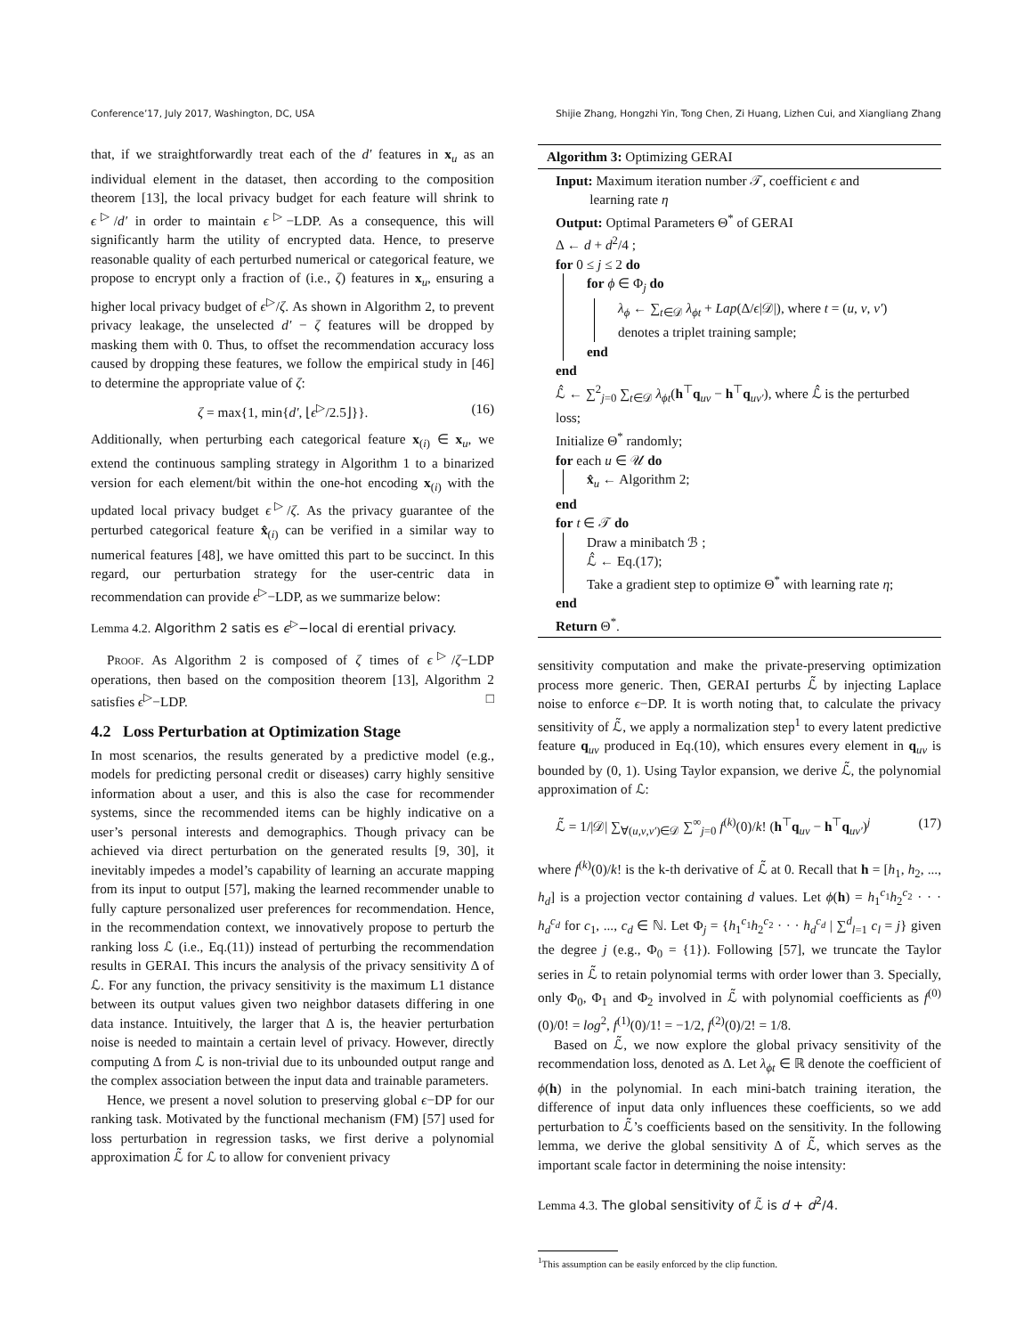Conference’17, July 2017, Washington, DC, USA Shijie Zhang, Hongzhi Yin, Tong Chen, Zi Huang, Lizhen Cui, and Xiangliang Zhang
that, if we straightforwardly treat each of the d′ features in x<sub>u</sub> as an individual element in the dataset, then according to the composition theorem [13], the local privacy budget for each feature will shrink to ϵ<sup>▷</sup>/d′ in order to maintain ϵ<sup>▷</sup>−LDP. As a consequence, this will significantly harm the utility of encrypted data. Hence, to preserve reasonable quality of each perturbed numerical or categorical feature, we propose to encrypt only a fraction of (i.e., ζ) features in x<sub>u</sub>, ensuring a higher local privacy budget of ϵ<sup>▷</sup>/ζ. As shown in Algorithm 2, to prevent privacy leakage, the unselected d′ − ζ features will be dropped by masking them with 0. Thus, to offset the recommendation accuracy loss caused by dropping these features, we follow the empirical study in [46] to determine the appropriate value of ζ:
ζ = max{1, min{d′, ⌊ϵ<sup>▷</sup>/2.5⌋}}. (16)
Additionally, when perturbing each categorical feature x<sub>(i)</sub> ∈ x<sub>u</sub>, we extend the continuous sampling strategy in Algorithm 1 to a binarized version for each element/bit within the one-hot encoding x<sub>(i)</sub> with the updated local privacy budget ϵ<sup>▷</sup>/ζ. As the privacy guarantee of the perturbed categorical feature x̂<sub>(i)</sub> can be verified in a similar way to numerical features [48], we have omitted this part to be succinct. In this regard, our perturbation strategy for the user-centric data in recommendation can provide ϵ<sup>▷</sup>−LDP, as we summarize below:
Lemma 4.2. Algorithm 2 satis es ϵ<sup>▷</sup>−local di erential privacy.
Proof. As Algorithm 2 is composed of ζ times of ϵ<sup>▷</sup>/ζ−LDP operations, then based on the composition theorem [13], Algorithm 2 satisfies ϵ<sup>▷</sup>−LDP. □
4.2 Loss Perturbation at Optimization Stage
In most scenarios, the results generated by a predictive model (e.g., models for predicting personal credit or diseases) carry highly sensitive information about a user, and this is also the case for recommender systems, since the recommended items can be highly indicative on a user’s personal interests and demographics. Though privacy can be achieved via direct perturbation on the generated results [9, 30], it inevitably impedes a model’s capability of learning an accurate mapping from its input to output [57], making the learned recommender unable to fully capture personalized user preferences for recommendation. Hence, in the recommendation context, we innovatively propose to perturb the ranking loss ℒ (i.e., Eq.(11)) instead of perturbing the recommendation results in GERAI. This incurs the analysis of the privacy sensitivity Δ of ℒ. For any function, the privacy sensitivity is the maximum L1 distance between its output values given two neighbor datasets differing in one data instance. Intuitively, the larger that Δ is, the heavier perturbation noise is needed to maintain a certain level of privacy. However, directly computing Δ from ℒ is non-trivial due to its unbounded output range and the complex association between the input data and trainable parameters.
Hence, we present a novel solution to preserving global ϵ−DP for our ranking task. Motivated by the functional mechanism (FM) [57] used for loss perturbation in regression tasks, we first derive a polynomial approximation ℒ̃ for ℒ to allow for convenient privacy
Algorithm 3: Optimizing GERAI
Input: Maximum iteration number 𝒯, coefficient ϵ and
learning rate η
Output: Optimal Parameters Θ<sup>*</sup> of GERAI
Δ ← d + d<sup>2</sup>/4 ;
for 0 ≤ j ≤ 2 do
for ϕ ∈ Φ<sub>j</sub> do
λ<sub>ϕ</sub> ← ∑<sub>t∈𝒟</sub> λ<sub>ϕt</sub> + Lap(Δ/ϵ|𝒟|), where t = (u, v, v′) denotes a triplet training sample;
end
end
ℒ̂ ← ∑<sup>2</sup><sub>j=0</sub> ∑<sub>t∈𝒟</sub> λ<sub>ϕt</sub>(h<sup>⊤</sup>q<sub>uv</sub> − h<sup>⊤</sup>q<sub>uv′</sub>), where ℒ̂ is the perturbed loss;
Initialize Θ<sup>*</sup> randomly;
for each u ∈ 𝒰 do
x̂<sub>u</sub> ← Algorithm 2;
end
for t ∈ 𝒯 do
Draw a minibatch ℬ ;
ℒ̂ ← Eq.(17);
Take a gradient step to optimize Θ<sup>*</sup> with learning rate η;
end
Return Θ<sup>*</sup>.
sensitivity computation and make the private-preserving optimization process more generic. Then, GERAI perturbs ℒ̃ by injecting Laplace noise to enforce ϵ−DP. It is worth noting that, to calculate the privacy sensitivity of ℒ̃, we apply a normalization step<sup>1</sup> to every latent predictive feature q<sub>uv</sub> produced in Eq.(10), which ensures every element in q<sub>uv</sub> is bounded by (0, 1). Using Taylor expansion, we derive ℒ̃, the polynomial approximation of ℒ:
ℒ̃ = 1/|𝒟| ∑<sub>∀(u,v,v′)∈𝒟</sub> ∑<sup>∞</sup><sub>j=0</sub> f<sup>(k)</sup>(0)/k! (h<sup>⊤</sup>q<sub>uv</sub> − h<sup>⊤</sup>q<sub>uv′</sub>)<sup>j</sup> (17)
where f<sup>(k)</sup>(0)/k! is the k-th derivative of ℒ̃ at 0. Recall that h = [h<sub>1</sub>, h<sub>2</sub>, ..., h<sub>d</sub>] is a projection vector containing d values. Let ϕ(h) = h<sub>1</sub><sup>c<sub>1</sub></sup>h<sub>2</sub><sup>c<sub>2</sub></sup> · · · h<sub>d</sub><sup>c<sub>d</sub></sup> for c<sub>1</sub>, ..., c<sub>d</sub> ∈ ℕ. Let Φ<sub>j</sub> = {h<sub>1</sub><sup>c<sub>1</sub></sup>h<sub>2</sub><sup>c<sub>2</sub></sup> · · · h<sub>d</sub><sup>c<sub>d</sub></sup> | ∑<sup>d</sup><sub>l=1</sub> c<sub>l</sub> = j} given the degree j (e.g., Φ<sub>0</sub> = {1}). Following [57], we truncate the Taylor series in ℒ̃ to retain polynomial terms with order lower than 3. Specially, only Φ<sub>0</sub>, Φ<sub>1</sub> and Φ<sub>2</sub> involved in ℒ̃ with polynomial coefficients as f<sup>(0)</sup>(0)/0! = log<sup>2</sup>, f<sup>(1)</sup>(0)/1! = −1/2, f<sup>(2)</sup>(0)/2! = 1/8.
Based on ℒ̃, we now explore the global privacy sensitivity of the recommendation loss, denoted as Δ. Let λ<sub>ϕt</sub> ∈ ℝ denote the coefficient of ϕ(h) in the polynomial. In each mini-batch training iteration, the difference of input data only influences these coefficients, so we add perturbation to ℒ̃’s coefficients based on the sensitivity. In the following lemma, we derive the global sensitivity Δ of ℒ̃, which serves as the important scale factor in determining the noise intensity:
Lemma 4.3. The global sensitivity of ℒ̃ is d + d<sup>2</sup>/4.
<sup>1</sup> This assumption can be easily enforced by the clip function.